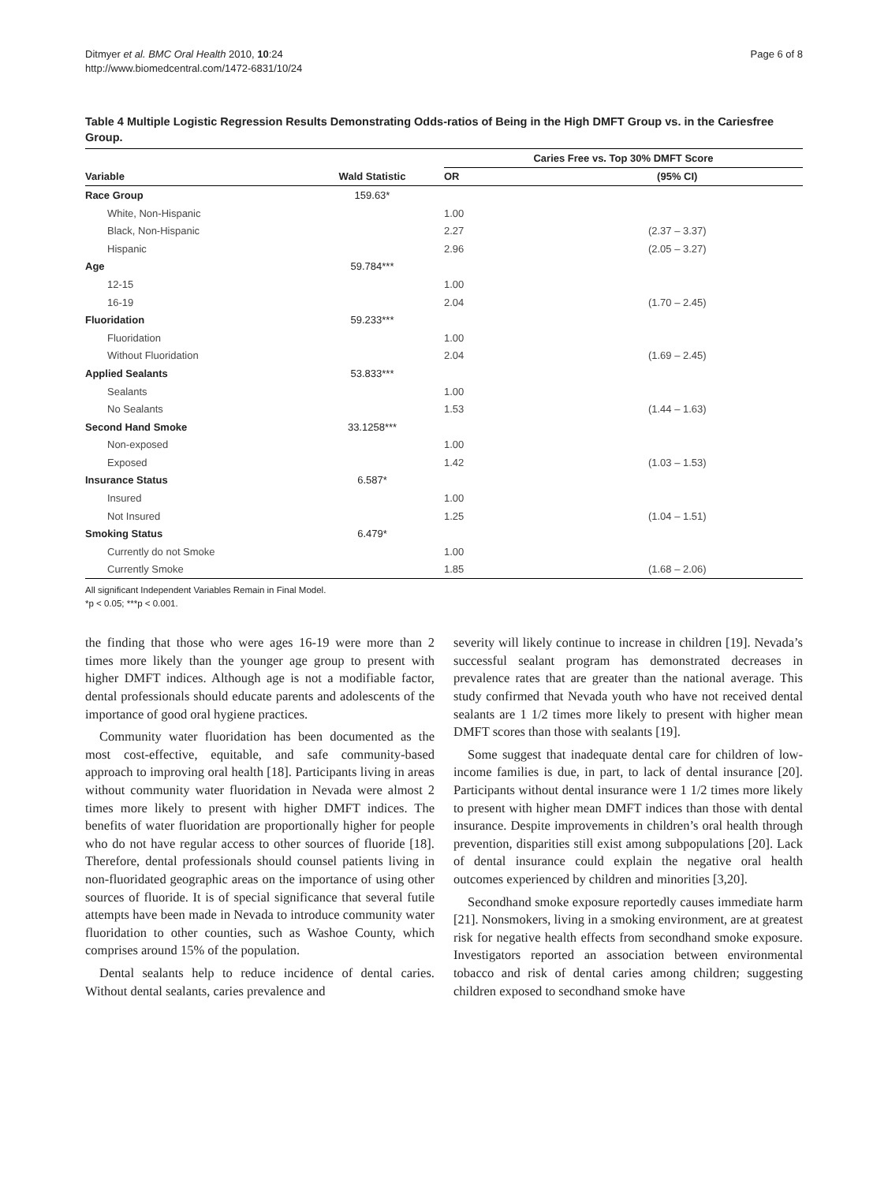Ditmyer et al. BMC Oral Health 2010, 10:24
http://www.biomedcentral.com/1472-6831/10/24
Page 6 of 8
Table 4 Multiple Logistic Regression Results Demonstrating Odds-ratios of Being in the High DMFT Group vs. in the Cariesfree Group.
| | | Caries Free vs. Top 30% DMFT Score | |
| --- | --- | --- | --- |
| Variable | Wald Statistic | OR | (95% CI) |
| Race Group | 159.63* | | |
| White, Non-Hispanic | | 1.00 | |
| Black, Non-Hispanic | | 2.27 | (2.37 – 3.37) |
| Hispanic | | 2.96 | (2.05 – 3.27) |
| Age | 59.784*** | | |
| 12-15 | | 1.00 | |
| 16-19 | | 2.04 | (1.70 – 2.45) |
| Fluoridation | 59.233*** | | |
| Fluoridation | | 1.00 | |
| Without Fluoridation | | 2.04 | (1.69 – 2.45) |
| Applied Sealants | 53.833*** | | |
| Sealants | | 1.00 | |
| No Sealants | | 1.53 | (1.44 – 1.63) |
| Second Hand Smoke | 33.1258*** | | |
| Non-exposed | | 1.00 | |
| Exposed | | 1.42 | (1.03 – 1.53) |
| Insurance Status | 6.587* | | |
| Insured | | 1.00 | |
| Not Insured | | 1.25 | (1.04 – 1.51) |
| Smoking Status | 6.479* | | |
| Currently do not Smoke | | 1.00 | |
| Currently Smoke | | 1.85 | (1.68 – 2.06) |
All significant Independent Variables Remain in Final Model.
*p < 0.05; ***p < 0.001.
the finding that those who were ages 16-19 were more than 2 times more likely than the younger age group to present with higher DMFT indices. Although age is not a modifiable factor, dental professionals should educate parents and adolescents of the importance of good oral hygiene practices.
Community water fluoridation has been documented as the most cost-effective, equitable, and safe community-based approach to improving oral health [18]. Participants living in areas without community water fluoridation in Nevada were almost 2 times more likely to present with higher DMFT indices. The benefits of water fluoridation are proportionally higher for people who do not have regular access to other sources of fluoride [18]. Therefore, dental professionals should counsel patients living in non-fluoridated geographic areas on the importance of using other sources of fluoride. It is of special significance that several futile attempts have been made in Nevada to introduce community water fluoridation to other counties, such as Washoe County, which comprises around 15% of the population.
Dental sealants help to reduce incidence of dental caries. Without dental sealants, caries prevalence and
severity will likely continue to increase in children [19]. Nevada’s successful sealant program has demonstrated decreases in prevalence rates that are greater than the national average. This study confirmed that Nevada youth who have not received dental sealants are 1 1/2 times more likely to present with higher mean DMFT scores than those with sealants [19].
Some suggest that inadequate dental care for children of low-income families is due, in part, to lack of dental insurance [20]. Participants without dental insurance were 1 1/2 times more likely to present with higher mean DMFT indices than those with dental insurance. Despite improvements in children’s oral health through prevention, disparities still exist among subpopulations [20]. Lack of dental insurance could explain the negative oral health outcomes experienced by children and minorities [3,20].
Secondhand smoke exposure reportedly causes immediate harm [21]. Nonsmokers, living in a smoking environment, are at greatest risk for negative health effects from secondhand smoke exposure. Investigators reported an association between environmental tobacco and risk of dental caries among children; suggesting children exposed to secondhand smoke have